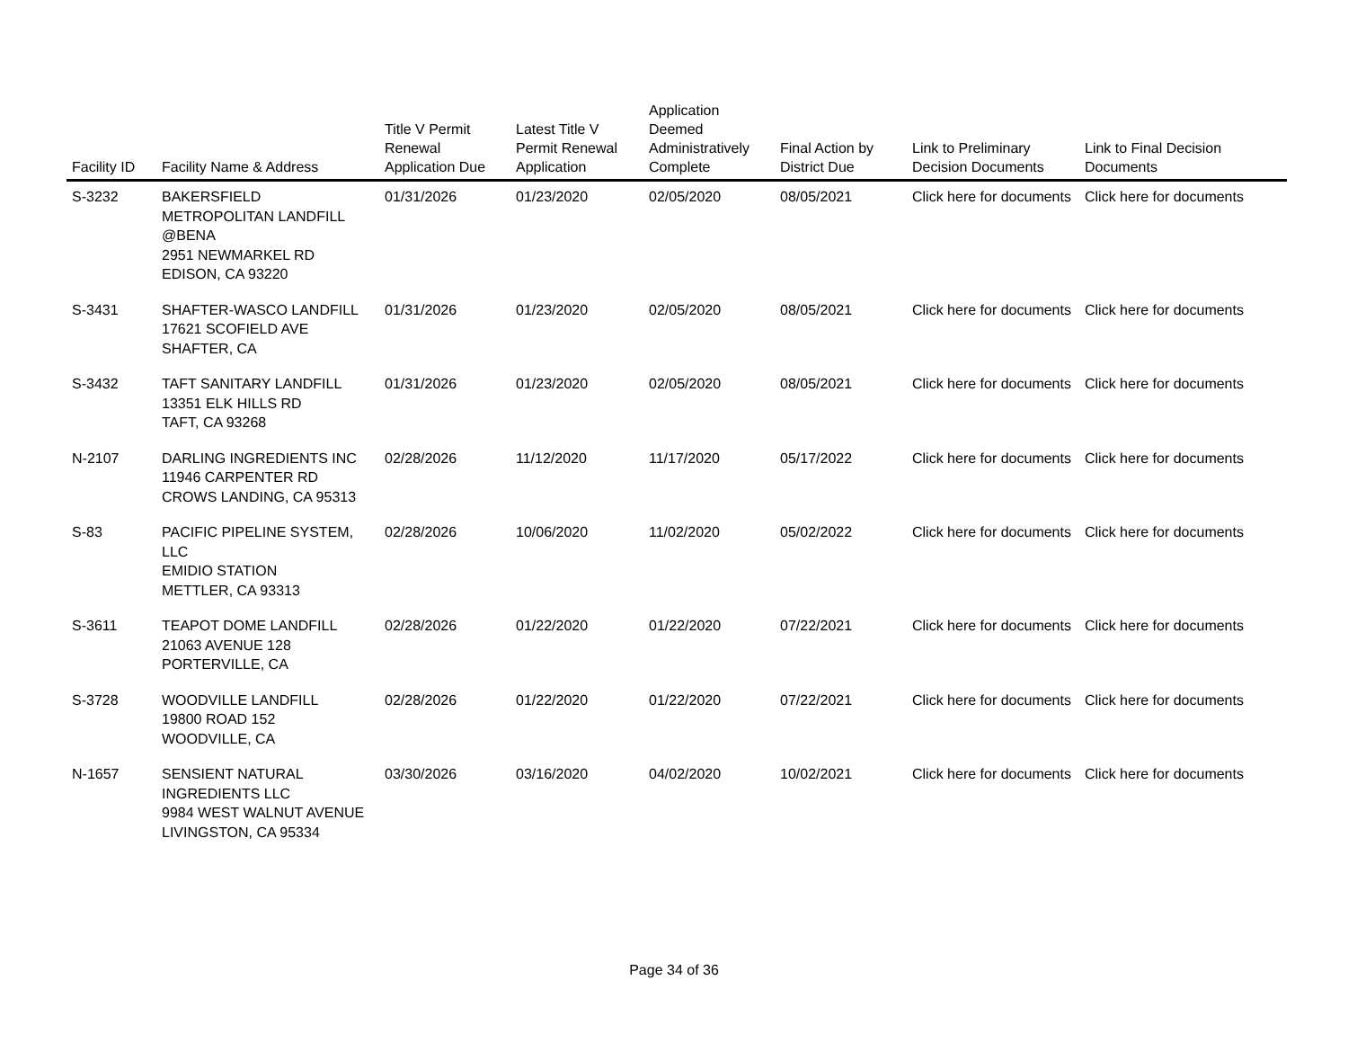| Facility ID | Facility Name & Address | Title V Permit Renewal Application Due | Latest Title V Permit Renewal Application | Application Deemed Administratively Complete | Final Action by District Due | Link to Preliminary Decision Documents | Link to Final Decision Documents |
| --- | --- | --- | --- | --- | --- | --- | --- |
| S-3232 | BAKERSFIELD METROPOLITAN LANDFILL @BENA 2951 NEWMARKEL RD EDISON, CA 93220 | 01/31/2026 | 01/23/2020 | 02/05/2020 | 08/05/2021 | Click here for documents | Click here for documents |
| S-3431 | SHAFTER-WASCO LANDFILL 17621 SCOFIELD AVE SHAFTER, CA | 01/31/2026 | 01/23/2020 | 02/05/2020 | 08/05/2021 | Click here for documents | Click here for documents |
| S-3432 | TAFT SANITARY LANDFILL 13351 ELK HILLS RD TAFT, CA 93268 | 01/31/2026 | 01/23/2020 | 02/05/2020 | 08/05/2021 | Click here for documents | Click here for documents |
| N-2107 | DARLING INGREDIENTS INC 11946 CARPENTER RD CROWS LANDING, CA 95313 | 02/28/2026 | 11/12/2020 | 11/17/2020 | 05/17/2022 | Click here for documents | Click here for documents |
| S-83 | PACIFIC PIPELINE SYSTEM, LLC EMIDIO STATION METTLER, CA 93313 | 02/28/2026 | 10/06/2020 | 11/02/2020 | 05/02/2022 | Click here for documents | Click here for documents |
| S-3611 | TEAPOT DOME LANDFILL 21063 AVENUE 128 PORTERVILLE, CA | 02/28/2026 | 01/22/2020 | 01/22/2020 | 07/22/2021 | Click here for documents | Click here for documents |
| S-3728 | WOODVILLE LANDFILL 19800 ROAD 152 WOODVILLE, CA | 02/28/2026 | 01/22/2020 | 01/22/2020 | 07/22/2021 | Click here for documents | Click here for documents |
| N-1657 | SENSIENT NATURAL INGREDIENTS LLC 9984 WEST WALNUT AVENUE LIVINGSTON, CA 95334 | 03/30/2026 | 03/16/2020 | 04/02/2020 | 10/02/2021 | Click here for documents | Click here for documents |
Page 34 of 36